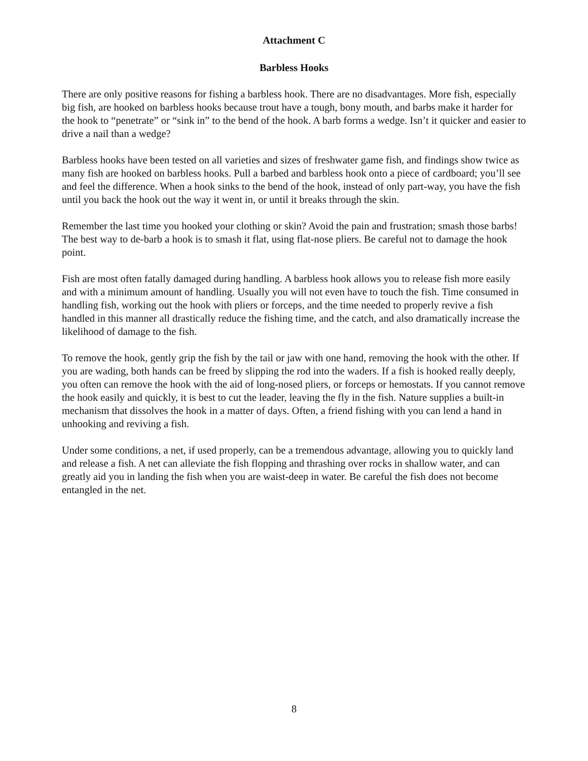Attachment C
Barbless Hooks
There are only positive reasons for fishing a barbless hook. There are no disadvantages. More fish, especially big fish, are hooked on barbless hooks because trout have a tough, bony mouth, and barbs make it harder for the hook to “penetrate” or “sink in” to the bend of the hook. A barb forms a wedge. Isn’t it quicker and easier to drive a nail than a wedge?
Barbless hooks have been tested on all varieties and sizes of freshwater game fish, and findings show twice as many fish are hooked on barbless hooks. Pull a barbed and barbless hook onto a piece of cardboard; you’ll see and feel the difference. When a hook sinks to the bend of the hook, instead of only part-way, you have the fish until you back the hook out the way it went in, or until it breaks through the skin.
Remember the last time you hooked your clothing or skin? Avoid the pain and frustration; smash those barbs! The best way to de-barb a hook is to smash it flat, using flat-nose pliers. Be careful not to damage the hook point.
Fish are most often fatally damaged during handling. A barbless hook allows you to release fish more easily and with a minimum amount of handling. Usually you will not even have to touch the fish. Time consumed in handling fish, working out the hook with pliers or forceps, and the time needed to properly revive a fish handled in this manner all drastically reduce the fishing time, and the catch, and also dramatically increase the likelihood of damage to the fish.
To remove the hook, gently grip the fish by the tail or jaw with one hand, removing the hook with the other. If you are wading, both hands can be freed by slipping the rod into the waders. If a fish is hooked really deeply, you often can remove the hook with the aid of long-nosed pliers, or forceps or hemostats. If you cannot remove the hook easily and quickly, it is best to cut the leader, leaving the fly in the fish. Nature supplies a built-in mechanism that dissolves the hook in a matter of days. Often, a friend fishing with you can lend a hand in unhooking and reviving a fish.
Under some conditions, a net, if used properly, can be a tremendous advantage, allowing you to quickly land and release a fish. A net can alleviate the fish flopping and thrashing over rocks in shallow water, and can greatly aid you in landing the fish when you are waist-deep in water. Be careful the fish does not become entangled in the net.
8